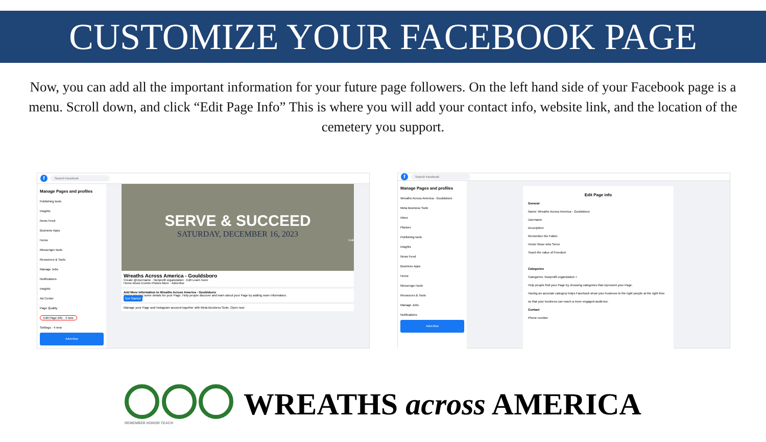CUSTOMIZE YOUR FACEBOOK PAGE
Now, you can add all the important information for your future page followers. On the left hand side of your Facebook page is a menu. Scroll down, and click “Edit Page Info” This is where you will add your contact info, website link, and the location of the cemetery you support.
f Search Facebook
Manage Pages and profiles
Publishing tools
Insights
News Feed
Business Apps
Home
Messenger tools
Resources & Tools
Manage Jobs
Notifications
Insights
Ad Center
Page Quality
Edit Page info · 4 new
Settings · 4 new
Advertise
SERVE & SUCCEED
SATURDAY, DECEMBER 16, 2023
Edit
Wreaths Across America - Gouldsboro
Create @Username · Nonprofit organization · Edit Learn more
Home About Events Photos More · Advertise
Add More Information to Wreaths Across America - Gouldsboro
You're missing some details for your Page. Help people discover and learn about your Page by adding more information.
Get Started
Manage your Page and Instagram account together with Meta Business Suite. Open now
f Search Facebook
Manage Pages and profiles
Wreaths Across America - Gouldsboro
Meta Business Suite
Inbox
Planner
Publishing tools
Insights
News Feed
Business Apps
Home
Messenger tools
Resources & Tools
Manage Jobs
Notifications
Advertise
Edit Page info
General
Name: Wreaths Across America - Gouldsboro
Username
Description:
Remember the Fallen
Honor those who Serve
Teach the value of Freedom
Categories
Categories: Nonprofit organization ×
Help people find your Page by choosing categories that represent your Page.
Having an accurate category helps Facebook show your business to the right people at the right time so that your business can reach a more engaged audience.
Contact
Phone number
REMEMBER HONOR TEACH
WREATHS across AMERICA